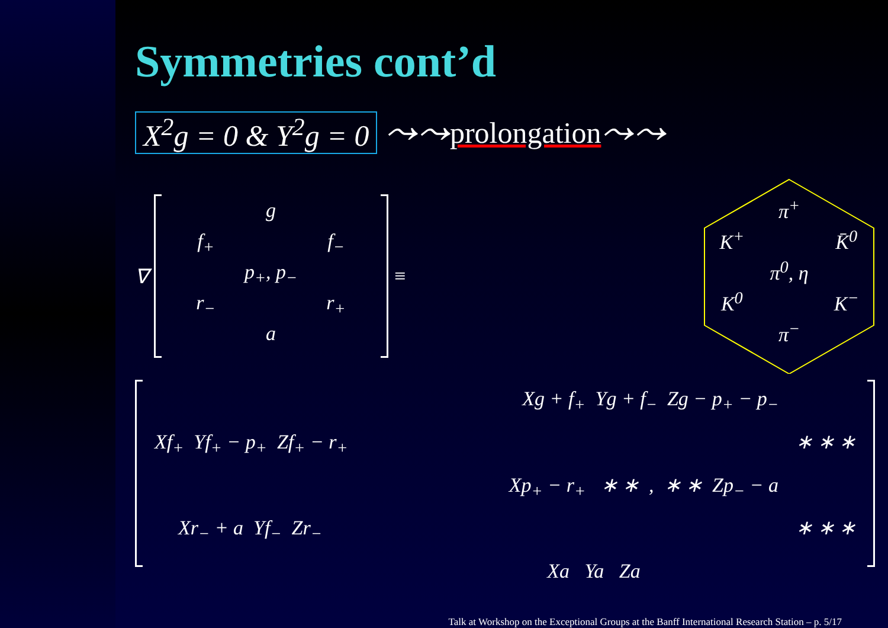Symmetries cont’d
X<sup>2</sup>g = 0 & Y<sup>2</sup>g = 0 ⤳⤳ prolongation ⤳⤳
∇
g f<sub>+</sub> f<sub>−</sub> p<sub>+</sub>, p<sub>−</sub> r<sub>−</sub> r<sub>+</sub> a
≡
π<sup>+</sup> K<sup>+</sup> K̄<sup>0</sup> π<sup>0</sup>, η K<sup>0</sup> K<sup>−</sup> π<sup>−</sup>
Xg + f<sub>+</sub> Yg + f<sub>−</sub> Zg − p<sub>+</sub> − p<sub>−</sub>
Xf<sub>+</sub> Yf<sub>+</sub> − p<sub>+</sub> Zf<sub>+</sub> − r<sub>+</sub> ∗ ∗ ∗
Xp<sub>+</sub> − r<sub>+</sub> ∗ ∗ , ∗ ∗ Zp<sub>−</sub> − a
Xr<sub>−</sub> + a Yf<sub>−</sub> Zr<sub>−</sub> ∗ ∗ ∗
Xa Ya Za
Talk at Workshop on the Exceptional Groups at the Banff International Research Station – p. 5/17